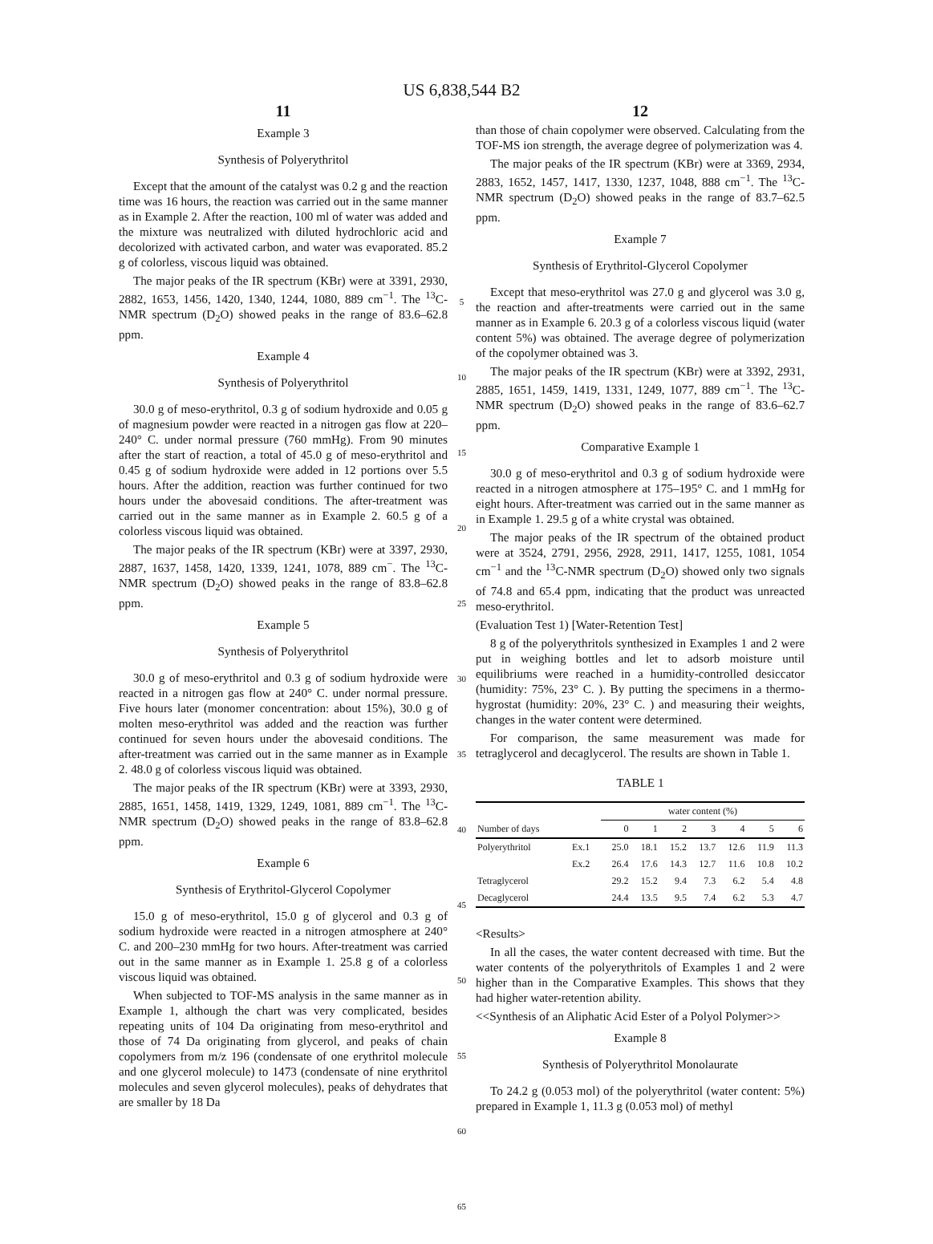US 6,838,544 B2
11
Example 3
Synthesis of Polyerythritol
Except that the amount of the catalyst was 0.2 g and the reaction time was 16 hours, the reaction was carried out in the same manner as in Example 2. After the reaction, 100 ml of water was added and the mixture was neutralized with diluted hydrochloric acid and decolorized with activated carbon, and water was evaporated. 85.2 g of colorless, viscous liquid was obtained.
The major peaks of the IR spectrum (KBr) were at 3391, 2930, 2882, 1653, 1456, 1420, 1340, 1244, 1080, 889 cm<sup>−1</sup>. The <sup>13</sup>C-NMR spectrum (D<sub>2</sub>O) showed peaks in the range of 83.6–62.8 ppm.
Example 4
Synthesis of Polyerythritol
30.0 g of meso-erythritol, 0.3 g of sodium hydroxide and 0.05 g of magnesium powder were reacted in a nitrogen gas flow at 220–240° C. under normal pressure (760 mmHg). From 90 minutes after the start of reaction, a total of 45.0 g of meso-erythritol and 0.45 g of sodium hydroxide were added in 12 portions over 5.5 hours. After the addition, reaction was further continued for two hours under the abovesaid conditions. The after-treatment was carried out in the same manner as in Example 2. 60.5 g of a colorless viscous liquid was obtained.
The major peaks of the IR spectrum (KBr) were at 3397, 2930, 2887, 1637, 1458, 1420, 1339, 1241, 1078, 889 cm<sup>−</sup>. The <sup>13</sup>C-NMR spectrum (D<sub>2</sub>O) showed peaks in the range of 83.8–62.8 ppm.
Example 5
Synthesis of Polyerythritol
30.0 g of meso-erythritol and 0.3 g of sodium hydroxide were reacted in a nitrogen gas flow at 240° C. under normal pressure. Five hours later (monomer concentration: about 15%), 30.0 g of molten meso-erythritol was added and the reaction was further continued for seven hours under the abovesaid conditions. The after-treatment was carried out in the same manner as in Example 2. 48.0 g of colorless viscous liquid was obtained.
The major peaks of the IR spectrum (KBr) were at 3393, 2930, 2885, 1651, 1458, 1419, 1329, 1249, 1081, 889 cm<sup>−1</sup>. The <sup>13</sup>C-NMR spectrum (D<sub>2</sub>O) showed peaks in the range of 83.8–62.8 ppm.
Example 6
Synthesis of Erythritol-Glycerol Copolymer
15.0 g of meso-erythritol, 15.0 g of glycerol and 0.3 g of sodium hydroxide were reacted in a nitrogen atmosphere at 240° C. and 200–230 mmHg for two hours. After-treatment was carried out in the same manner as in Example 1. 25.8 g of a colorless viscous liquid was obtained.
When subjected to TOF-MS analysis in the same manner as in Example 1, although the chart was very complicated, besides repeating units of 104 Da originating from meso-erythritol and those of 74 Da originating from glycerol, and peaks of chain copolymers from m/z 196 (condensate of one erythritol molecule and one glycerol molecule) to 1473 (condensate of nine erythritol molecules and seven glycerol molecules), peaks of dehydrates that are smaller by 18 Da
5
10
15
20
25
30
35
40
45
50
55
60
65
12
than those of chain copolymer were observed. Calculating from the TOF-MS ion strength, the average degree of polymerization was 4.
The major peaks of the IR spectrum (KBr) were at 3369, 2934, 2883, 1652, 1457, 1417, 1330, 1237, 1048, 888 cm<sup>−1</sup>. The <sup>13</sup>C-NMR spectrum (D<sub>2</sub>O) showed peaks in the range of 83.7–62.5 ppm.
Example 7
Synthesis of Erythritol-Glycerol Copolymer
Except that meso-erythritol was 27.0 g and glycerol was 3.0 g, the reaction and after-treatments were carried out in the same manner as in Example 6. 20.3 g of a colorless viscous liquid (water content 5%) was obtained. The average degree of polymerization of the copolymer obtained was 3.
The major peaks of the IR spectrum (KBr) were at 3392, 2931, 2885, 1651, 1459, 1419, 1331, 1249, 1077, 889 cm<sup>−1</sup>. The <sup>13</sup>C-NMR spectrum (D<sub>2</sub>O) showed peaks in the range of 83.6–62.7 ppm.
Comparative Example 1
30.0 g of meso-erythritol and 0.3 g of sodium hydroxide were reacted in a nitrogen atmosphere at 175–195° C. and 1 mmHg for eight hours. After-treatment was carried out in the same manner as in Example 1. 29.5 g of a white crystal was obtained.
The major peaks of the IR spectrum of the obtained product were at 3524, 2791, 2956, 2928, 2911, 1417, 1255, 1081, 1054 cm<sup>−1</sup> and the <sup>13</sup>C-NMR spectrum (D<sub>2</sub>O) showed only two signals of 74.8 and 65.4 ppm, indicating that the product was unreacted meso-erythritol.
(Evaluation Test 1) [Water-Retention Test]
8 g of the polyerythritols synthesized in Examples 1 and 2 were put in weighing bottles and let to adsorb moisture until equilibriums were reached in a humidity-controlled desiccator (humidity: 75%, 23° C. ). By putting the specimens in a thermo-hygrostat (humidity: 20%, 23° C. ) and measuring their weights, changes in the water content were determined.
For comparison, the same measurement was made for tetraglycerol and decaglycerol. The results are shown in Table 1.
TABLE 1
| | | water content (%) | | | | | | |
| --- | --- | --- | --- | --- | --- | --- | --- | --- |
| Number of days | | 0 | 1 | 2 | 3 | 4 | 5 | 6 |
| Polyerythritol | Ex.1 | 25.0 | 18.1 | 15.2 | 13.7 | 12.6 | 11.9 | 11.3 |
| | Ex.2 | 26.4 | 17.6 | 14.3 | 12.7 | 11.6 | 10.8 | 10.2 |
| Tetraglycerol | | 29.2 | 15.2 | 9.4 | 7.3 | 6.2 | 5.4 | 4.8 |
| Decaglycerol | | 24.4 | 13.5 | 9.5 | 7.4 | 6.2 | 5.3 | 4.7 |
<Results>
In all the cases, the water content decreased with time. But the water contents of the polyerythritols of Examples 1 and 2 were higher than in the Comparative Examples. This shows that they had higher water-retention ability.
<<Synthesis of an Aliphatic Acid Ester of a Polyol Polymer>>
Example 8
Synthesis of Polyerythritol Monolaurate
To 24.2 g (0.053 mol) of the polyerythritol (water content: 5%) prepared in Example 1, 11.3 g (0.053 mol) of methyl